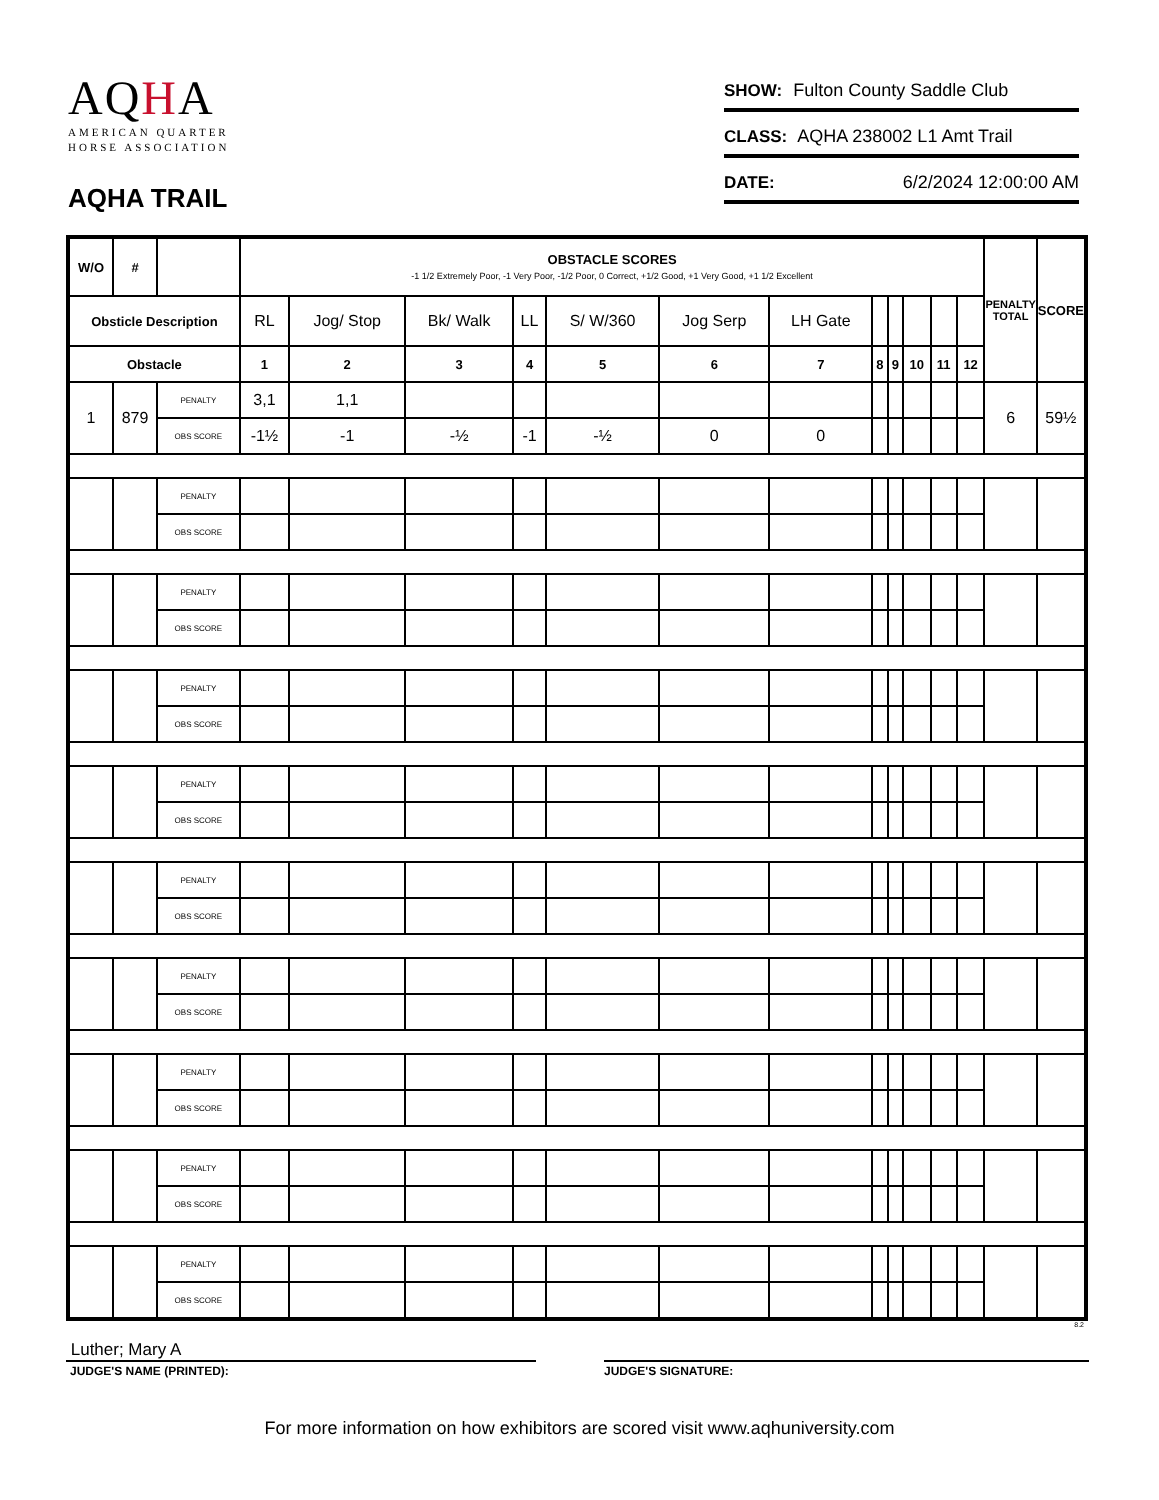AQHA
AMERICAN QUARTER
HORSE ASSOCIATION
AQHA TRAIL
SHOW: Fulton County Saddle Club
CLASS: AQHA 238002 L1 Amt Trail
DATE: 6/2/2024 12:00:00 AM
| W/O | # | | OBSTACLE SCORES -1 1/2 Extremely Poor, -1 Very Poor, -1/2 Poor, 0 Correct, +1/2 Good, +1 Very Good, +1 1/2 Excellent | | | | | | | | | | | | PENALTY TOTAL | SCORE |
| --- | --- | --- | --- | --- | --- | --- | --- | --- | --- | --- | --- | --- | --- | --- | --- | --- |
| Obsticle Description | | | RL | Jog/ Stop | Bk/ Walk | LL | S/ W/360 | Jog Serp | LH Gate | | | | | | | |
| Obstacle | | | 1 | 2 | 3 | 4 | 5 | 6 | 7 | 8 | 9 | 10 | 11 | 12 | | |
| 1 | 879 | PENALTY | 3,1 | 1,1 | | | | | | | | | | | 6 | 59½ |
| | | OBS SCORE | -1½ | -1 | -½ | -1 | -½ | 0 | 0 | | | | | | | |
| | | PENALTY | | | | | | | | | | | | | | |
| | | OBS SCORE | | | | | | | | | | | | | | |
| | | PENALTY | | | | | | | | | | | | | | |
| | | OBS SCORE | | | | | | | | | | | | | | |
| | | PENALTY | | | | | | | | | | | | | | |
| | | OBS SCORE | | | | | | | | | | | | | | |
| | | PENALTY | | | | | | | | | | | | | | |
| | | OBS SCORE | | | | | | | | | | | | | | |
| | | PENALTY | | | | | | | | | | | | | | |
| | | OBS SCORE | | | | | | | | | | | | | | |
| | | PENALTY | | | | | | | | | | | | | | |
| | | OBS SCORE | | | | | | | | | | | | | | |
| | | PENALTY | | | | | | | | | | | | | | |
| | | OBS SCORE | | | | | | | | | | | | | | |
| | | PENALTY | | | | | | | | | | | | | | |
| | | OBS SCORE | | | | | | | | | | | | | | |
| | | PENALTY | | | | | | | | | | | | | | |
| | | OBS SCORE | | | | | | | | | | | | | | |
8.2
Luther; Mary A
JUDGE'S NAME (PRINTED): JUDGE'S SIGNATURE:
For more information on how exhibitors are scored visit www.aqhuniversity.com